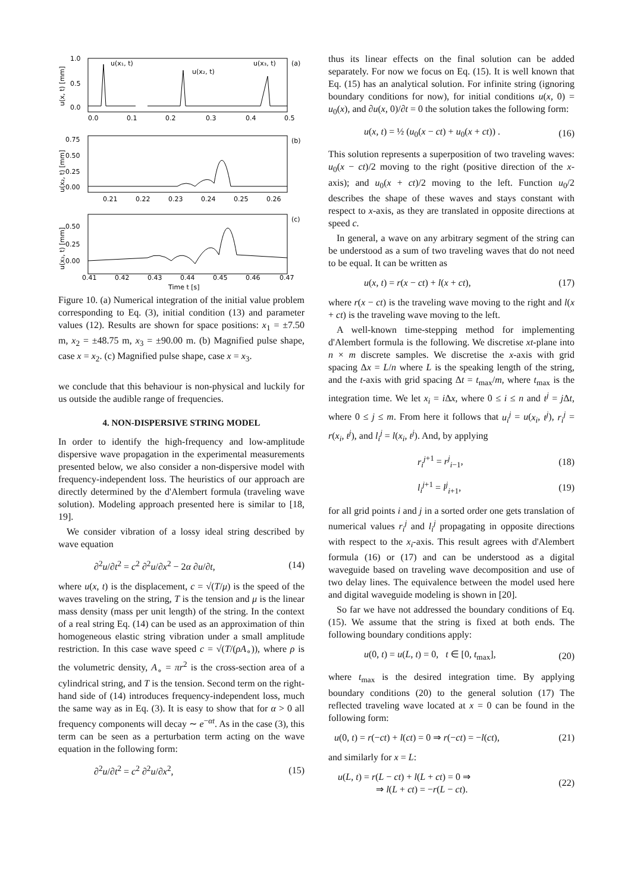u(x₁, t)
u(x₂, t)
u(x₃, t)
(a)
(b)
(c)
0.0
0.1
0.2
0.3
0.4
0.5
0.21
0.22
0.23
0.24
0.25
0.26
0.41
0.42
0.43
0.44
0.45
0.46
0.47
Time t [s]
1.0
0.5
0.0
0.75
0.50
0.25
0.00
0.50
0.25
0.00
u(x, t) [mm]
u(x₂, t) [mm]
u(x₃, t) [mm]
Figure 10. (a) Numerical integration of the initial value problem corresponding to Eq. (3), initial condition (13) and parameter values (12). Results are shown for space positions: x<sub>1</sub> = ±7.50 m, x<sub>2</sub> = ±48.75 m, x<sub>3</sub> = ±90.00 m. (b) Magnified pulse shape, case x = x<sub>2</sub>. (c) Magnified pulse shape, case x = x<sub>3</sub>.
we conclude that this behaviour is non-physical and luckily for us outside the audible range of frequencies.
4. NON-DISPERSIVE STRING MODEL
In order to identify the high-frequency and low-amplitude dispersive wave propagation in the experimental measurements presented below, we also consider a non-dispersive model with frequency-independent loss. The heuristics of our approach are directly determined by the d'Alembert formula (traveling wave solution). Modeling approach presented here is similar to [18, 19].
We consider vibration of a lossy ideal string described by wave equation
∂<sup>2</sup>u/∂t<sup>2</sup> = c<sup>2</sup> ∂<sup>2</sup>u/∂x<sup>2</sup> − 2α ∂u/∂t, (14)
where u(x, t) is the displacement, c = √(T/μ) is the speed of the waves traveling on the string, T is the tension and μ is the linear mass density (mass per unit length) of the string. In the context of a real string Eq. (14) can be used as an approximation of thin homogeneous elastic string vibration under a small amplitude restriction. In this case wave speed c = √(T/(ρA<sub>∘</sub>)), where ρ is the volumetric density, A<sub>∘</sub> = πr<sup>2</sup> is the cross-section area of a cylindrical string, and T is the tension. Second term on the right-hand side of (14) introduces frequency-independent loss, much the same way as in Eq. (3). It is easy to show that for α > 0 all frequency components will decay ∼ e<sup>−αt</sup>. As in the case (3), this term can be seen as a perturbation term acting on the wave equation in the following form:
∂<sup>2</sup>u/∂t<sup>2</sup> = c<sup>2</sup> ∂<sup>2</sup>u/∂x<sup>2</sup>, (15)
thus its linear effects on the final solution can be added separately. For now we focus on Eq. (15). It is well known that Eq. (15) has an analytical solution. For infinite string (ignoring boundary conditions for now), for initial conditions u(x, 0) = u<sub>0</sub>(x), and ∂u(x, 0)/∂t = 0 the solution takes the following form:
u(x, t) = ½ (u<sub>0</sub>(x − ct) + u<sub>0</sub>(x + ct)) . (16)
This solution represents a superposition of two traveling waves: u<sub>0</sub>(x − ct)/2 moving to the right (positive direction of the x-axis); and u<sub>0</sub>(x + ct)/2 moving to the left. Function u<sub>0</sub>/2 describes the shape of these waves and stays constant with respect to x-axis, as they are translated in opposite directions at speed c.
In general, a wave on any arbitrary segment of the string can be understood as a sum of two traveling waves that do not need to be equal. It can be written as
u(x, t) = r(x − ct) + l(x + ct), (17)
where r(x − ct) is the traveling wave moving to the right and l(x + ct) is the traveling wave moving to the left.
A well-known time-stepping method for implementing d'Alembert formula is the following. We discretise xt-plane into n × m discrete samples. We discretise the x-axis with grid spacing Δx = L/n where L is the speaking length of the string, and the t-axis with grid spacing Δt = t<sub>max</sub>/m, where t<sub>max</sub> is the integration time. We let x<sub>i</sub> = i Δx, where 0 ≤ i ≤ n and t<sup>j</sup> = j Δt, where 0 ≤ j ≤ m. From here it follows that u<sub>i</sub><sup>j</sup> = u(x<sub>i</sub>, t<sup>j</sup>), r<sub>i</sub><sup>j</sup> = r(x<sub>i</sub>, t<sup>j</sup>), and l<sub>i</sub><sup>j</sup> = l(x<sub>i</sub>, t<sup>j</sup>). And, by applying
r<sub>i</sub><sup>j</sup><sup>+1</sup> = r<sup>j</sup><sub>i−1</sub>, (18)
l<sub>i</sub><sup>j</sup><sup>+1</sup> = l<sup>j</sup><sub>i+1</sub>, (19)
for all grid points i and j in a sorted order one gets translation of numerical values r<sub>i</sub><sup>j</sup> and l<sub>i</sub><sup>j</sup> propagating in opposite directions with respect to the x<sub>i</sub>-axis. This result agrees with d'Alembert formula (16) or (17) and can be understood as a digital waveguide based on traveling wave decomposition and use of two delay lines. The equivalence between the model used here and digital waveguide modeling is shown in [20].
So far we have not addressed the boundary conditions of Eq. (15). We assume that the string is fixed at both ends. The following boundary conditions apply:
u(0, t) = u(L, t) = 0, t ∈ [0, t<sub>max</sub>], (20)
where t<sub>max</sub> is the desired integration time. By applying boundary conditions (20) to the general solution (17) The reflected traveling wave located at x = 0 can be found in the following form:
u(0, t) = r(−ct) + l(ct) = 0 ⇒ r(−ct) = −l(ct), (21)
and similarly for x = L:
u(L, t) = r(L − ct) + l(L + ct) = 0 ⇒
⇒ l(L + ct) = −r(L − ct). (22)